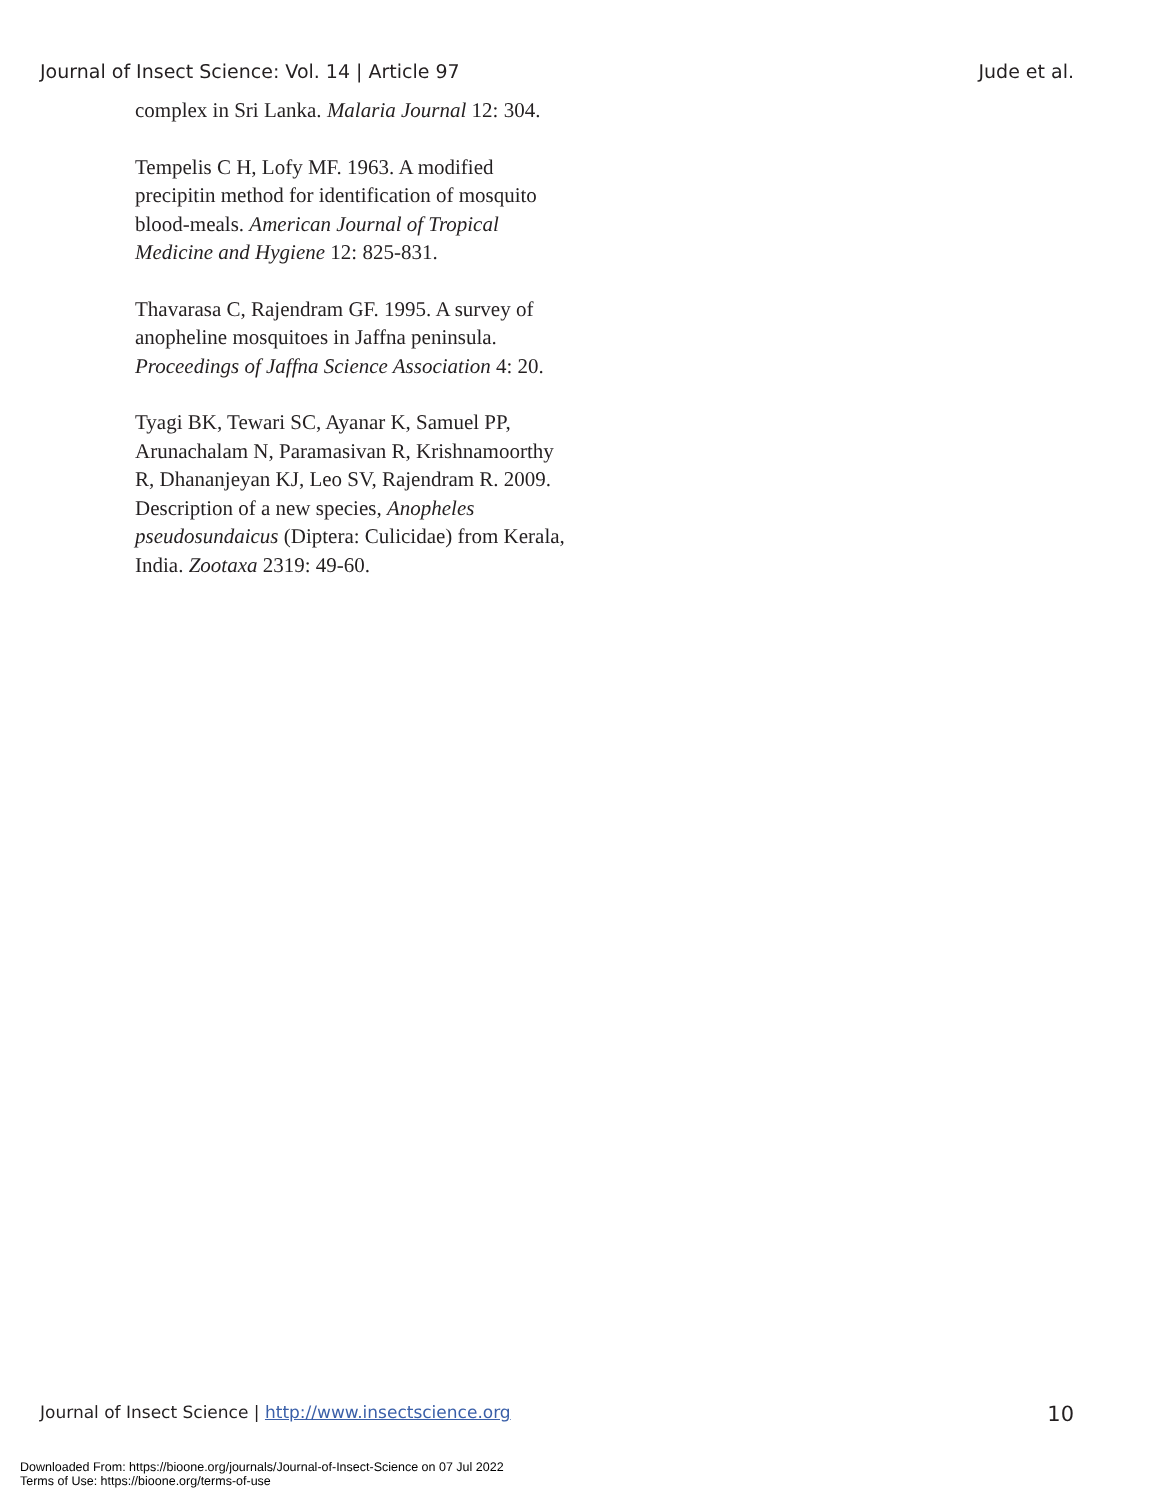Journal of Insect Science: Vol. 14 | Article 97 Jude et al.
complex in Sri Lanka. Malaria Journal 12: 304.
Tempelis C H, Lofy MF. 1963. A modified precipitin method for identification of mosquito blood-meals. American Journal of Tropical Medicine and Hygiene 12: 825-831.
Thavarasa C, Rajendram GF. 1995. A survey of anopheline mosquitoes in Jaffna peninsula. Proceedings of Jaffna Science Association 4: 20.
Tyagi BK, Tewari SC, Ayanar K, Samuel PP, Arunachalam N, Paramasivan R, Krishnamoorthy R, Dhananjeyan KJ, Leo SV, Rajendram R. 2009. Description of a new species, Anopheles pseudosundaicus (Diptera: Culicidae) from Kerala, India. Zootaxa 2319: 49-60.
Journal of Insect Science | http://www.insectscience.org 10
Downloaded From: https://bioone.org/journals/Journal-of-Insect-Science on 07 Jul 2022
Terms of Use: https://bioone.org/terms-of-use